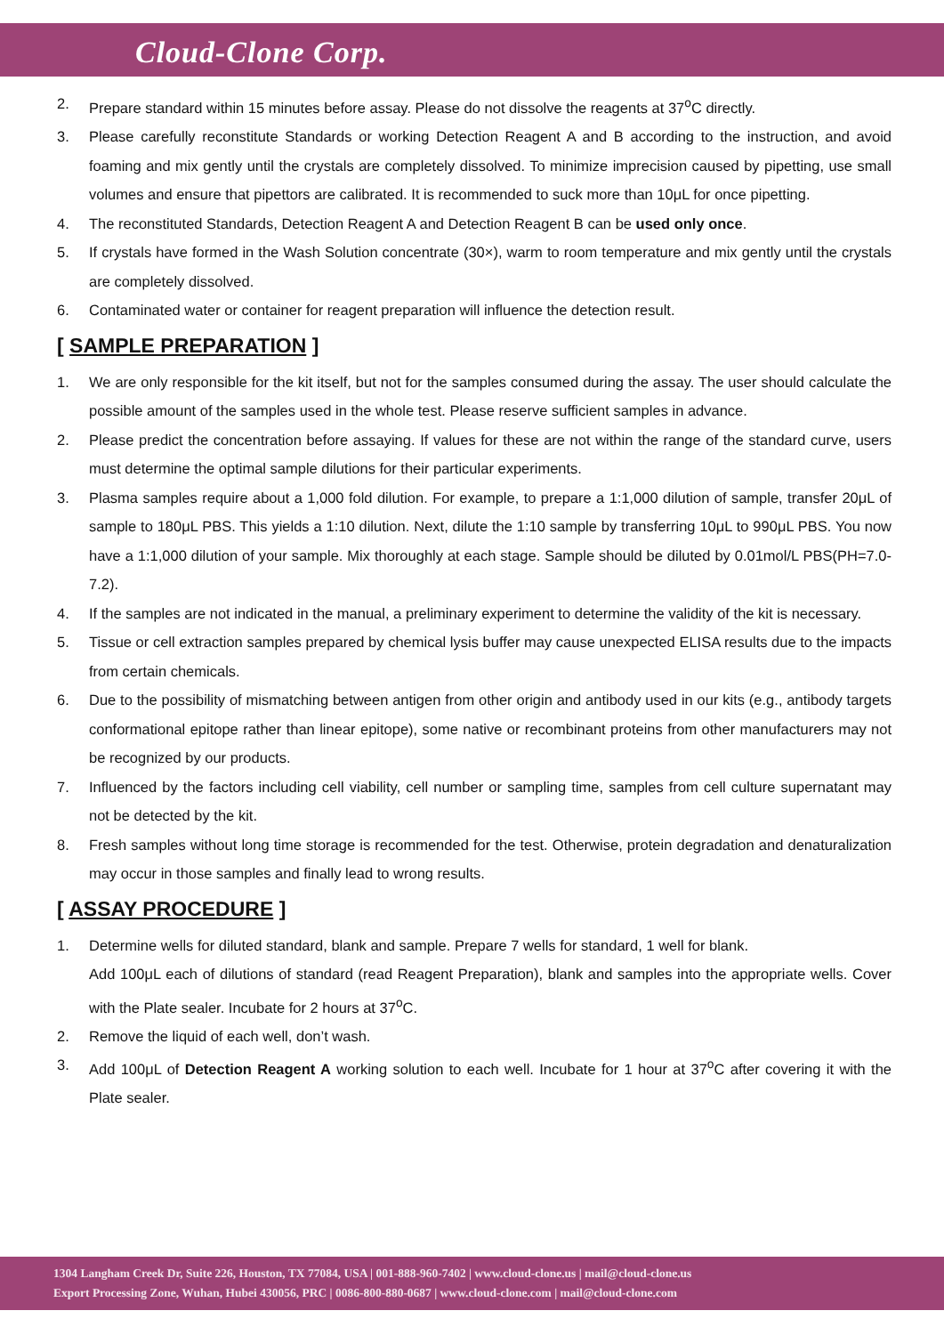Cloud-Clone Corp.
2. Prepare standard within 15 minutes before assay. Please do not dissolve the reagents at 37<sup>o</sup>C directly.
3. Please carefully reconstitute Standards or working Detection Reagent A and B according to the instruction, and avoid foaming and mix gently until the crystals are completely dissolved. To minimize imprecision caused by pipetting, use small volumes and ensure that pipettors are calibrated. It is recommended to suck more than 10μL for once pipetting.
4. The reconstituted Standards, Detection Reagent A and Detection Reagent B can be used only once.
5. If crystals have formed in the Wash Solution concentrate (30×), warm to room temperature and mix gently until the crystals are completely dissolved.
6. Contaminated water or container for reagent preparation will influence the detection result.
[ SAMPLE PREPARATION ]
1. We are only responsible for the kit itself, but not for the samples consumed during the assay. The user should calculate the possible amount of the samples used in the whole test. Please reserve sufficient samples in advance.
2. Please predict the concentration before assaying. If values for these are not within the range of the standard curve, users must determine the optimal sample dilutions for their particular experiments.
3. Plasma samples require about a 1,000 fold dilution. For example, to prepare a 1:1,000 dilution of sample, transfer 20μL of sample to 180μL PBS. This yields a 1:10 dilution. Next, dilute the 1:10 sample by transferring 10μL to 990μL PBS. You now have a 1:1,000 dilution of your sample. Mix thoroughly at each stage. Sample should be diluted by 0.01mol/L PBS(PH=7.0-7.2).
4. If the samples are not indicated in the manual, a preliminary experiment to determine the validity of the kit is necessary.
5. Tissue or cell extraction samples prepared by chemical lysis buffer may cause unexpected ELISA results due to the impacts from certain chemicals.
6. Due to the possibility of mismatching between antigen from other origin and antibody used in our kits (e.g., antibody targets conformational epitope rather than linear epitope), some native or recombinant proteins from other manufacturers may not be recognized by our products.
7. Influenced by the factors including cell viability, cell number or sampling time, samples from cell culture supernatant may not be detected by the kit.
8. Fresh samples without long time storage is recommended for the test. Otherwise, protein degradation and denaturalization may occur in those samples and finally lead to wrong results.
[ ASSAY PROCEDURE ]
1. Determine wells for diluted standard, blank and sample. Prepare 7 wells for standard, 1 well for blank.
Add 100μL each of dilutions of standard (read Reagent Preparation), blank and samples into the appropriate wells. Cover with the Plate sealer. Incubate for 2 hours at 37<sup>o</sup>C.
2. Remove the liquid of each well, don’t wash.
3. Add 100μL of Detection Reagent A working solution to each well. Incubate for 1 hour at 37<sup>o</sup>C after covering it with the Plate sealer.
1304 Langham Creek Dr, Suite 226, Houston, TX 77084, USA | 001-888-960-7402 | www.cloud-clone.us | mail@cloud-clone.us
Export Processing Zone, Wuhan, Hubei 430056, PRC | 0086-800-880-0687 | www.cloud-clone.com | mail@cloud-clone.com